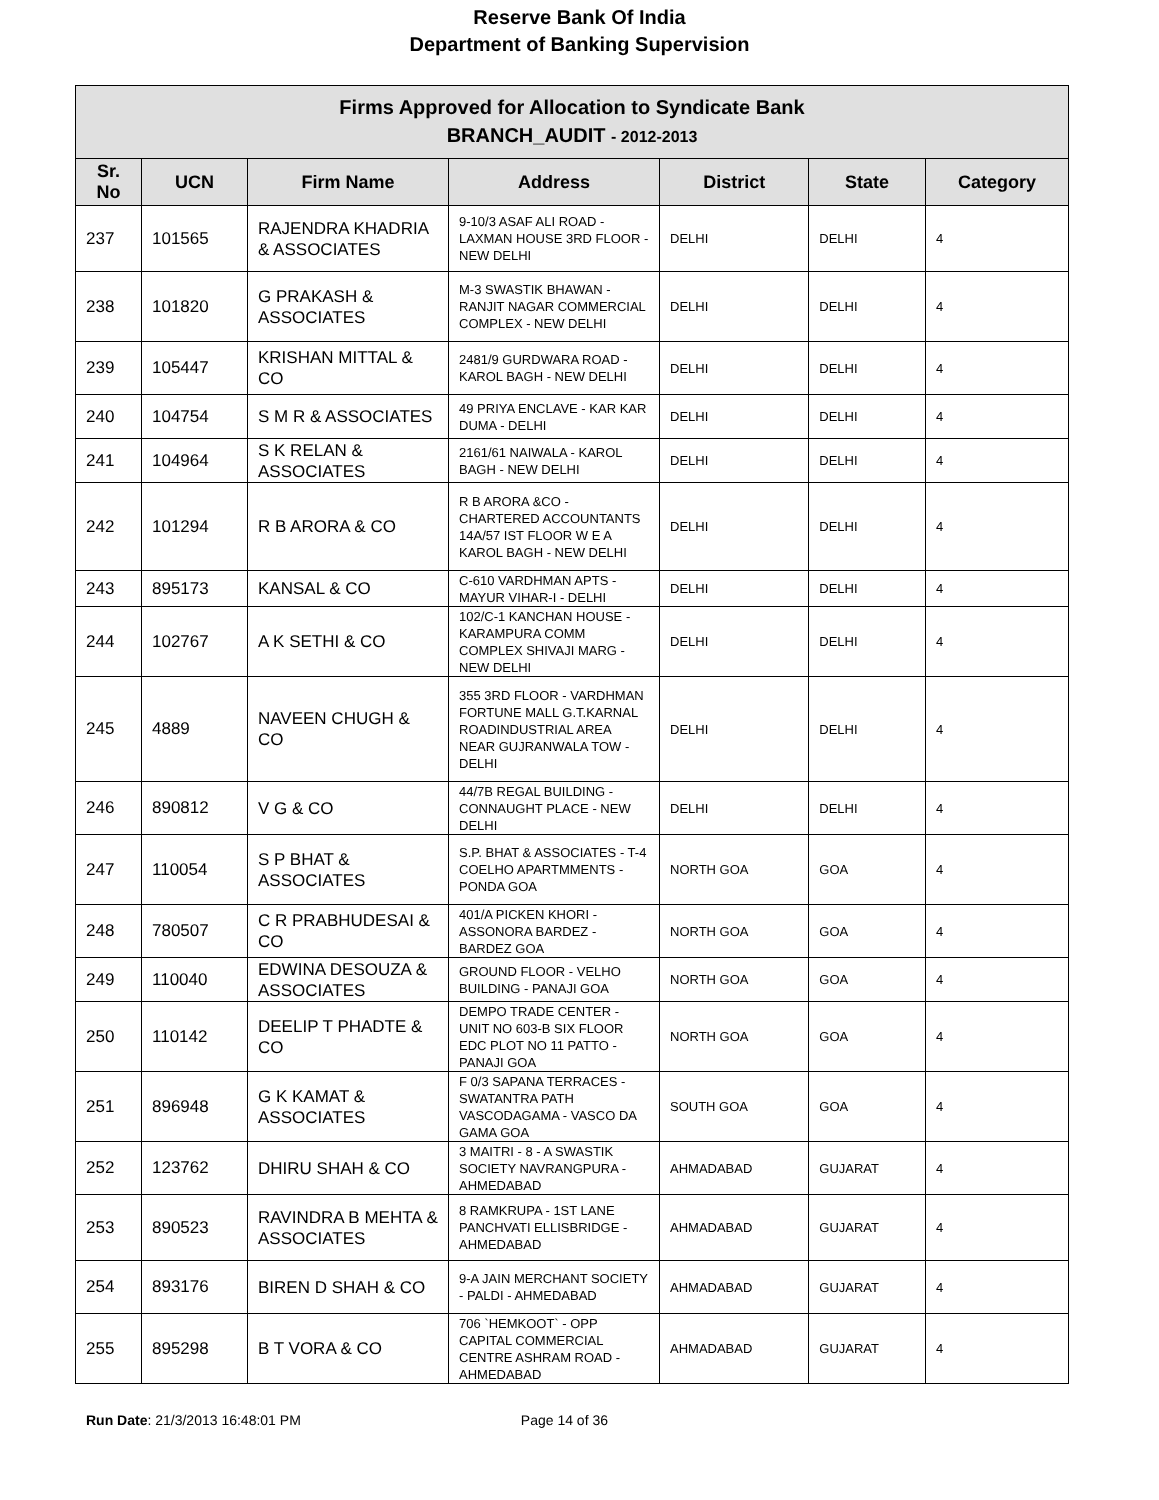Reserve Bank Of India
Department of Banking Supervision
| Firms Approved for Allocation to Syndicate Bank BRANCH_AUDIT - 2012-2013 | | | | | | |
| Sr. No | UCN | Firm Name | Address | District | State | Category |
| 237 | 101565 | RAJENDRA KHADRIA & ASSOCIATES | 9-10/3 ASAF ALI ROAD - LAXMAN HOUSE 3RD FLOOR - NEW DELHI | DELHI | DELHI | 4 |
| 238 | 101820 | G PRAKASH & ASSOCIATES | M-3 SWASTIK BHAWAN - RANJIT NAGAR COMMERCIAL COMPLEX - NEW DELHI | DELHI | DELHI | 4 |
| 239 | 105447 | KRISHAN MITTAL & CO | 2481/9 GURDWARA ROAD - KAROL BAGH - NEW DELHI | DELHI | DELHI | 4 |
| 240 | 104754 | S M R & ASSOCIATES | 49 PRIYA ENCLAVE - KAR KAR DUMA - DELHI | DELHI | DELHI | 4 |
| 241 | 104964 | S K RELAN & ASSOCIATES | 2161/61 NAIWALA - KAROL BAGH - NEW DELHI | DELHI | DELHI | 4 |
| 242 | 101294 | R B ARORA & CO | R B ARORA &CO - CHARTERED ACCOUNTANTS 14A/57 IST FLOOR W E A KAROL BAGH - NEW DELHI | DELHI | DELHI | 4 |
| 243 | 895173 | KANSAL & CO | C-610 VARDHMAN APTS - MAYUR VIHAR-I - DELHI | DELHI | DELHI | 4 |
| 244 | 102767 | A K SETHI & CO | 102/C-1 KANCHAN HOUSE - KARAMPURA COMM COMPLEX SHIVAJI MARG - NEW DELHI | DELHI | DELHI | 4 |
| 245 | 4889 | NAVEEN CHUGH & CO | 355 3RD FLOOR - VARDHMAN FORTUNE MALL G.T.KARNAL ROADINDUSTRIAL AREA NEAR GUJRANWALA TOW - DELHI | DELHI | DELHI | 4 |
| 246 | 890812 | V G & CO | 44/7B REGAL BUILDING - CONNAUGHT PLACE - NEW DELHI | DELHI | DELHI | 4 |
| 247 | 110054 | S P BHAT & ASSOCIATES | S.P. BHAT & ASSOCIATES - T-4 COELHO APARTMMENTS - PONDA GOA | NORTH GOA | GOA | 4 |
| 248 | 780507 | C R PRABHUDESAI & CO | 401/A PICKEN KHORI - ASSONORA BARDEZ - BARDEZ GOA | NORTH GOA | GOA | 4 |
| 249 | 110040 | EDWINA DESOUZA & ASSOCIATES | GROUND FLOOR - VELHO BUILDING - PANAJI GOA | NORTH GOA | GOA | 4 |
| 250 | 110142 | DEELIP T PHADTE & CO | DEMPO TRADE CENTER - UNIT NO 603-B SIX FLOOR EDC PLOT NO 11 PATTO - PANAJI GOA | NORTH GOA | GOA | 4 |
| 251 | 896948 | G K KAMAT & ASSOCIATES | F 0/3 SAPANA TERRACES - SWATANTRA PATH VASCODAGAMA - VASCO DA GAMA GOA | SOUTH GOA | GOA | 4 |
| 252 | 123762 | DHIRU SHAH & CO | 3 MAITRI - 8 - A SWASTIK SOCIETY NAVRANGPURA - AHMEDABAD | AHMADABAD | GUJARAT | 4 |
| 253 | 890523 | RAVINDRA B MEHTA & ASSOCIATES | 8 RAMKRUPA - 1ST LANE PANCHVATI ELLISBRIDGE - AHMEDABAD | AHMADABAD | GUJARAT | 4 |
| 254 | 893176 | BIREN D SHAH & CO | 9-A JAIN MERCHANT SOCIETY - PALDI - AHMEDABAD | AHMADABAD | GUJARAT | 4 |
| 255 | 895298 | B T VORA & CO | 706 `HEMKOOT` - OPP CAPITAL COMMERCIAL CENTRE ASHRAM ROAD - AHMEDABAD | AHMADABAD | GUJARAT | 4 |
Run Date: 21/3/2013 16:48:01 PM Page 14 of 36